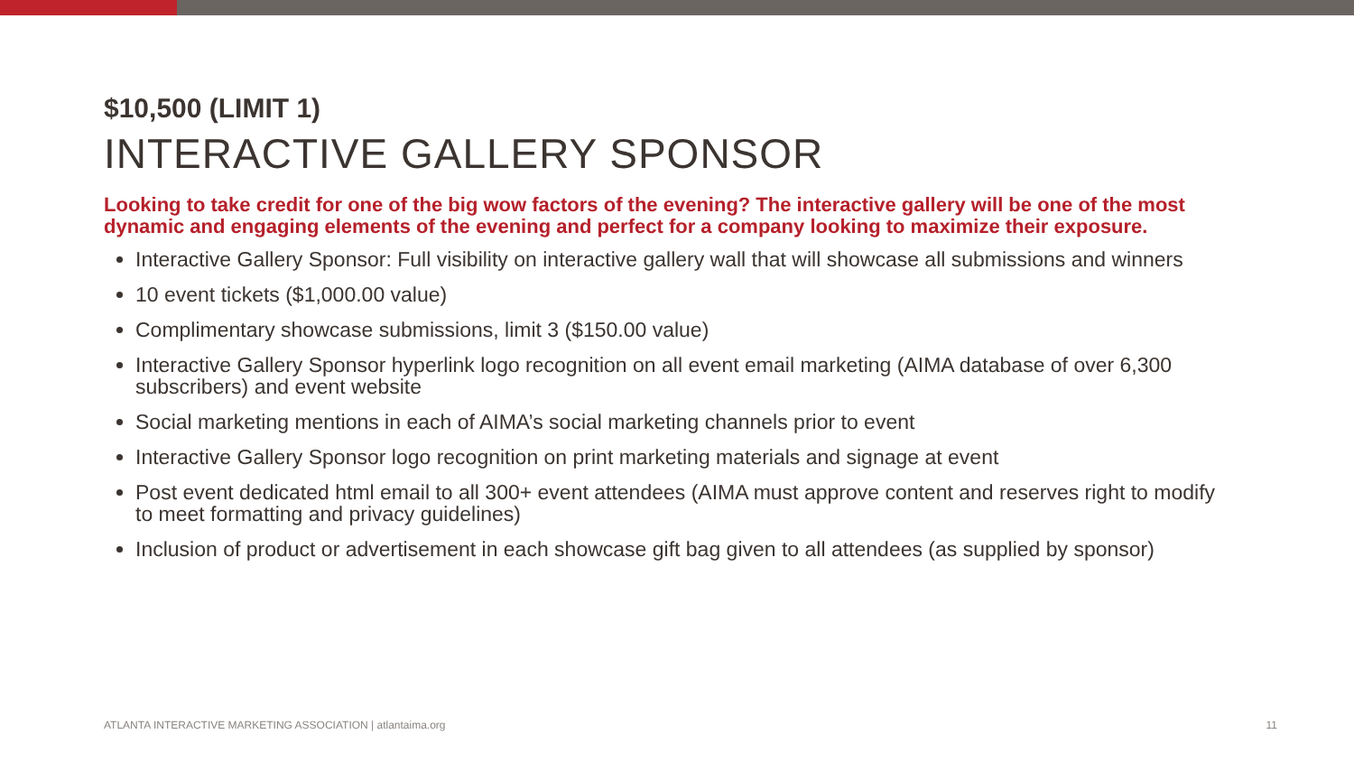$10,500 (LIMIT 1)
INTERACTIVE GALLERY SPONSOR
Looking to take credit for one of the big wow factors of the evening? The interactive gallery will be one of the most dynamic and engaging elements of the evening and perfect for a company looking to maximize their exposure.
Interactive Gallery Sponsor: Full visibility on interactive gallery wall that will showcase all submissions and winners
10 event tickets ($1,000.00 value)
Complimentary showcase submissions, limit 3 ($150.00 value)
Interactive Gallery Sponsor hyperlink logo recognition on all event email marketing (AIMA database of over 6,300 subscribers) and event website
Social marketing mentions in each of AIMA’s social marketing channels prior to event
Interactive Gallery Sponsor logo recognition on print marketing materials and signage at event
Post event dedicated html email to all 300+ event attendees (AIMA must approve content and reserves right to modify to meet formatting and privacy guidelines)
Inclusion of product or advertisement in each showcase gift bag given to all attendees (as supplied by sponsor)
ATLANTA INTERACTIVE MARKETING ASSOCIATION | atlantaima.org 11